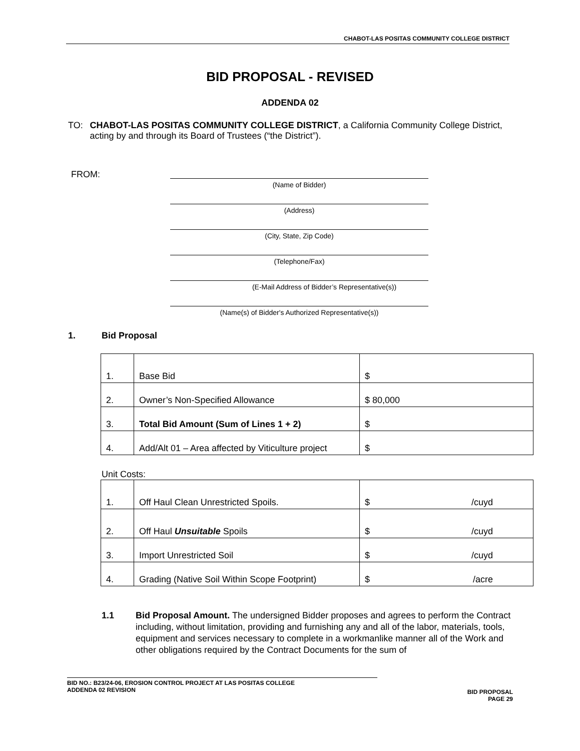CHABOT-LAS POSITAS COMMUNITY COLLEGE DISTRICT
BID PROPOSAL - REVISED
ADDENDA 02
TO: CHABOT-LAS POSITAS COMMUNITY COLLEGE DISTRICT, a California Community College District, acting by and through its Board of Trustees (“the District”).
FROM:
(Name of Bidder)
(Address)
(City, State, Zip Code)
(Telephone/Fax)
(E-Mail Address of Bidder’s Representative(s))
(Name(s) of Bidder's Authorized Representative(s))
1. Bid Proposal
| 1. | Base Bid | $ |
| 2. | Owner’s Non-Specified Allowance | $ 80,000 |
| 3. | Total Bid Amount (Sum of Lines 1 + 2) | $ |
| 4. | Add/Alt 01 – Area affected by Viticulture project | $ |
Unit Costs:
| 1. | Off Haul Clean Unrestricted Spoils. | $ /cuyd |
| 2. | Off Haul Unsuitable Spoils | $ /cuyd |
| 3. | Import Unrestricted Soil | $ /cuyd |
| 4. | Grading (Native Soil Within Scope Footprint) | $ /acre |
1.1 Bid Proposal Amount. The undersigned Bidder proposes and agrees to perform the Contract including, without limitation, providing and furnishing any and all of the labor, materials, tools, equipment and services necessary to complete in a workmanlike manner all of the Work and other obligations required by the Contract Documents for the sum of
BID NO.: B23/24-06, EROSION CONTROL PROJECT AT LAS POSITAS COLLEGE
ADDENDA 02 REVISION
BID PROPOSAL
PAGE 29